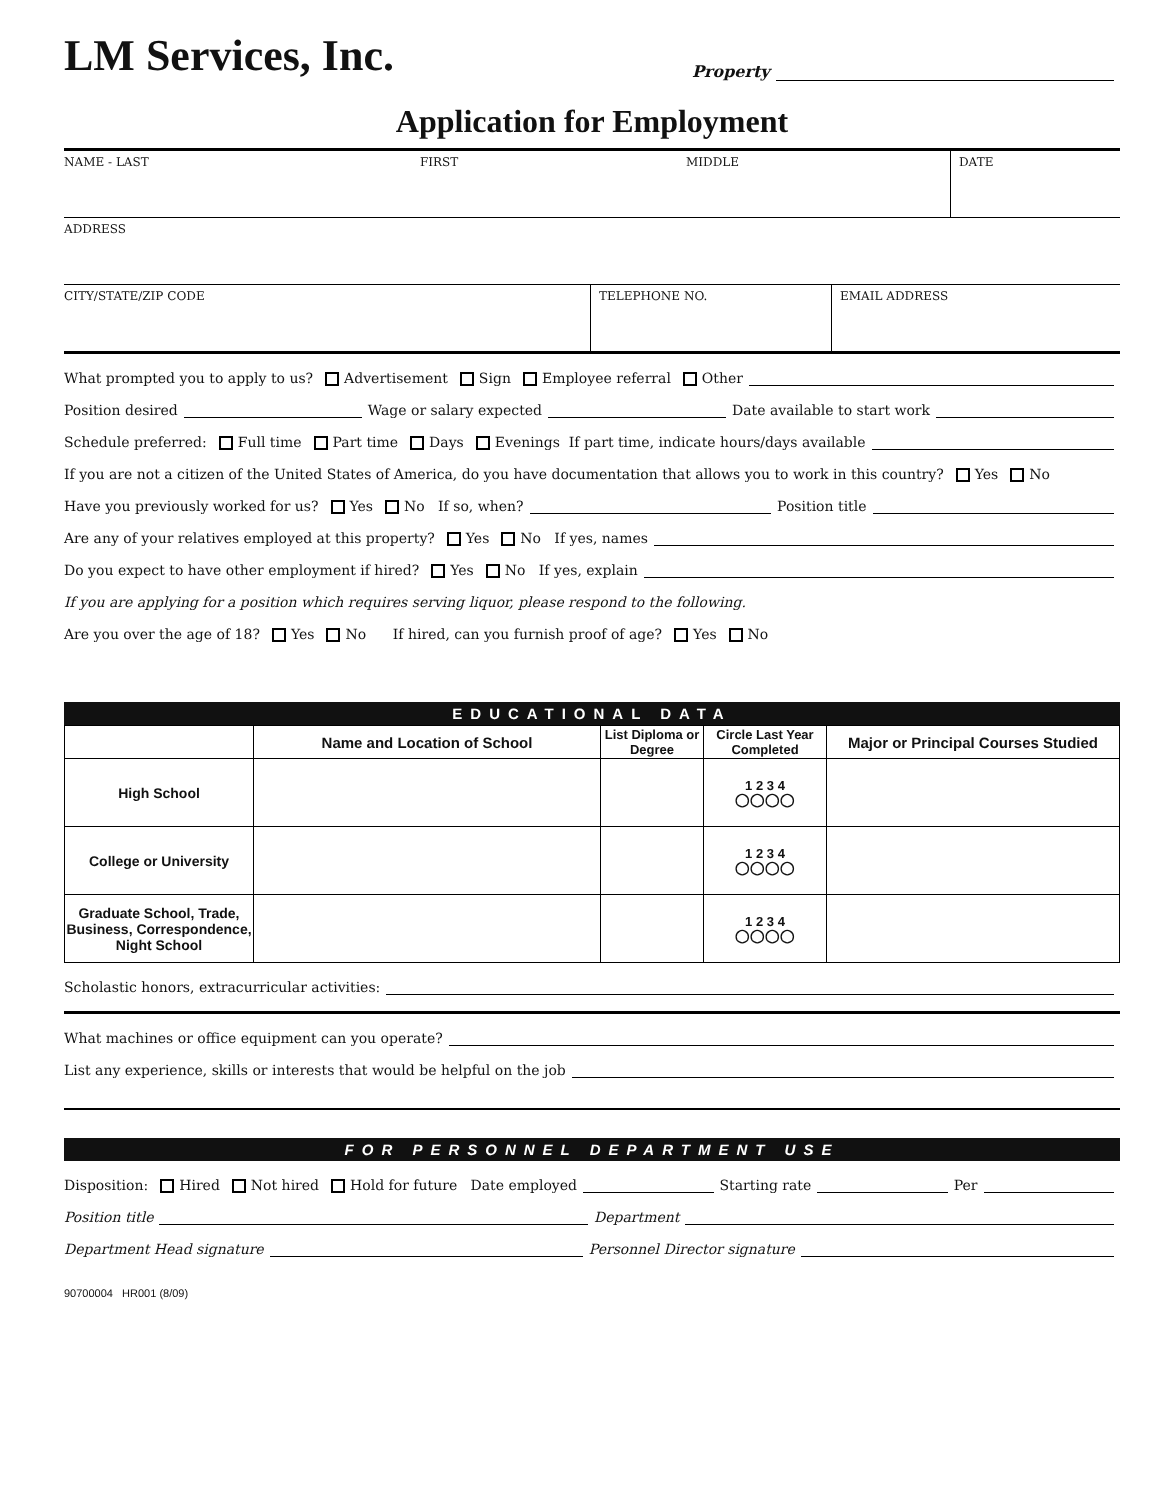LM Services, Inc.
Property
Application for Employment
NAME - LAST FIRST MIDDLE DATE
ADDRESS
CITY/STATE/ZIP CODE TELEPHONE NO. EMAIL ADDRESS
What prompted you to apply to us? Advertisement Sign Employee referral Other
Position desired Wage or salary expected Date available to start work
Schedule preferred: Full time Part time Days Evenings If part time, indicate hours/days available
If you are not a citizen of the United States of America, do you have documentation that allows you to work in this country? Yes No
Have you previously worked for us? Yes No If so, when? Position title
Are any of your relatives employed at this property? Yes No If yes, names
Do you expect to have other employment if hired? Yes No If yes, explain
If you are applying for a position which requires serving liquor, please respond to the following.
Are you over the age of 18? Yes No If hired, can you furnish proof of age? Yes No
EDUCATIONAL DATA
| | Name and Location of School | List Diploma or Degree | Circle Last Year Completed | Major or Principal Courses Studied |
| --- | --- | --- | --- | --- |
| High School | | | 1 2 3 4 ◯◯◯◯ | |
| College or University | | | 1 2 3 4 ◯◯◯◯ | |
| Graduate School, Trade, Business, Correspondence, Night School | | | 1 2 3 4 ◯◯◯◯ | |
Scholastic honors, extracurricular activities:
What machines or office equipment can you operate?
List any experience, skills or interests that would be helpful on the job
FOR PERSONNEL DEPARTMENT USE
Disposition: Hired Not hired Hold for future Date employed Starting rate Per
Position title Department
Department Head signature Personnel Director signature
90700004 HR001 (8/09)